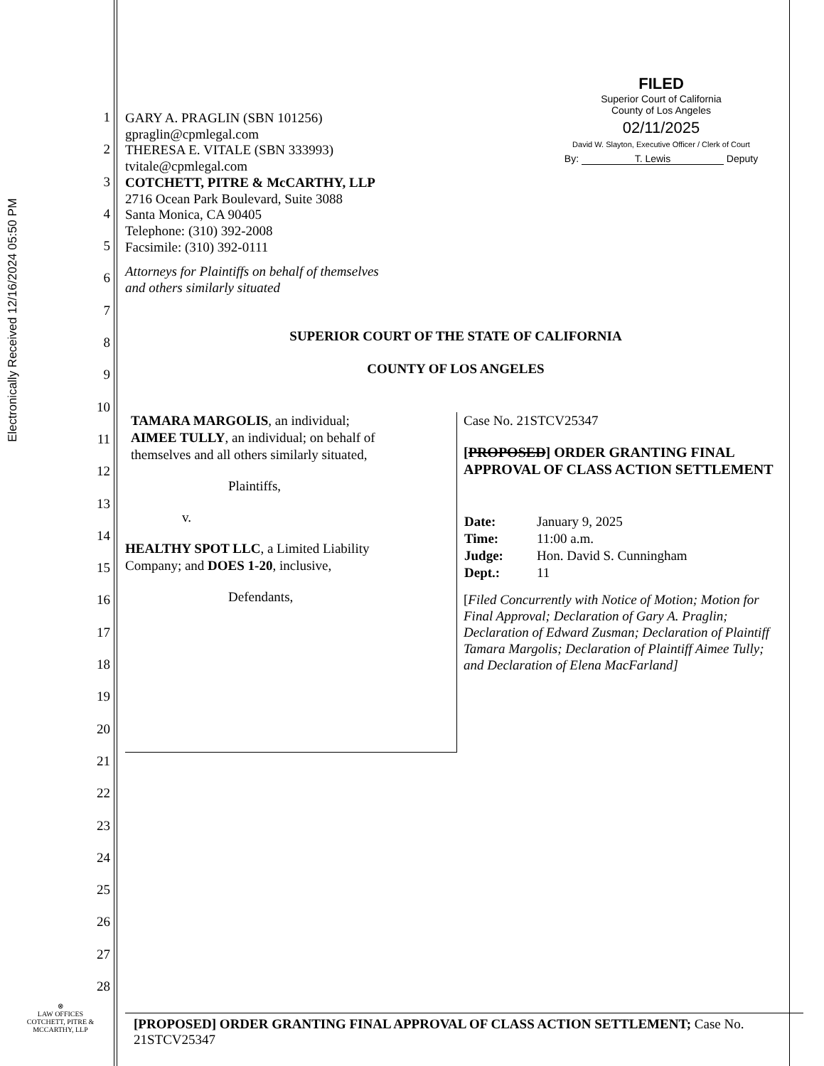Electronically Received 12/16/2024 05:50 PM
1
2
3
4
5
6
7
8
9
10
11
12
13
14
15
16
17
18
19
20
21
22
23
24
25
26
27
28
GARY A. PRAGLIN (SBN 101256)
gpraglin@cpmlegal.com
THERESA E. VITALE (SBN 333993)
tvitale@cpmlegal.com
COTCHETT, PITRE & McCARTHY, LLP
2716 Ocean Park Boulevard, Suite 3088
Santa Monica, CA 90405
Telephone: (310) 392-2008
Facsimile: (310) 392-0111
Attorneys for Plaintiffs on behalf of themselves
and others similarly situated
SUPERIOR COURT OF THE STATE OF CALIFORNIA
COUNTY OF LOS ANGELES
TAMARA MARGOLIS, an individual;
AIMEE TULLY, an individual; on behalf of
themselves and all others similarly situated,
Plaintiffs,
v.
HEALTHY SPOT LLC, a Limited Liability
Company; and DOES 1-20, inclusive,
Defendants,
Case No. 21STCV25347
[PROPOSED] ORDER GRANTING FINAL APPROVAL OF CLASS ACTION SETTLEMENT
| Date: | January 9, 2025 |
| Time: | 11:00 a.m. |
| Judge: | Hon. David S. Cunningham |
| Dept.: | 11 |
[Filed Concurrently with Notice of Motion; Motion for Final Approval; Declaration of Gary A. Praglin; Declaration of Edward Zusman; Declaration of Plaintiff Tamara Margolis; Declaration of Plaintiff Aimee Tully; and Declaration of Elena MacFarland]
[PROPOSED] ORDER GRANTING FINAL APPROVAL OF CLASS ACTION SETTLEMENT; Case No. 21STCV25347
FILED
Superior Court of California
County of Los Angeles
02/11/2025
David W. Slayton, Executive Officer / Clerk of Court
By: T. Lewis Deputy
⊗
LAW OFFICES
COTCHETT, PITRE &
MCCARTHY, LLP